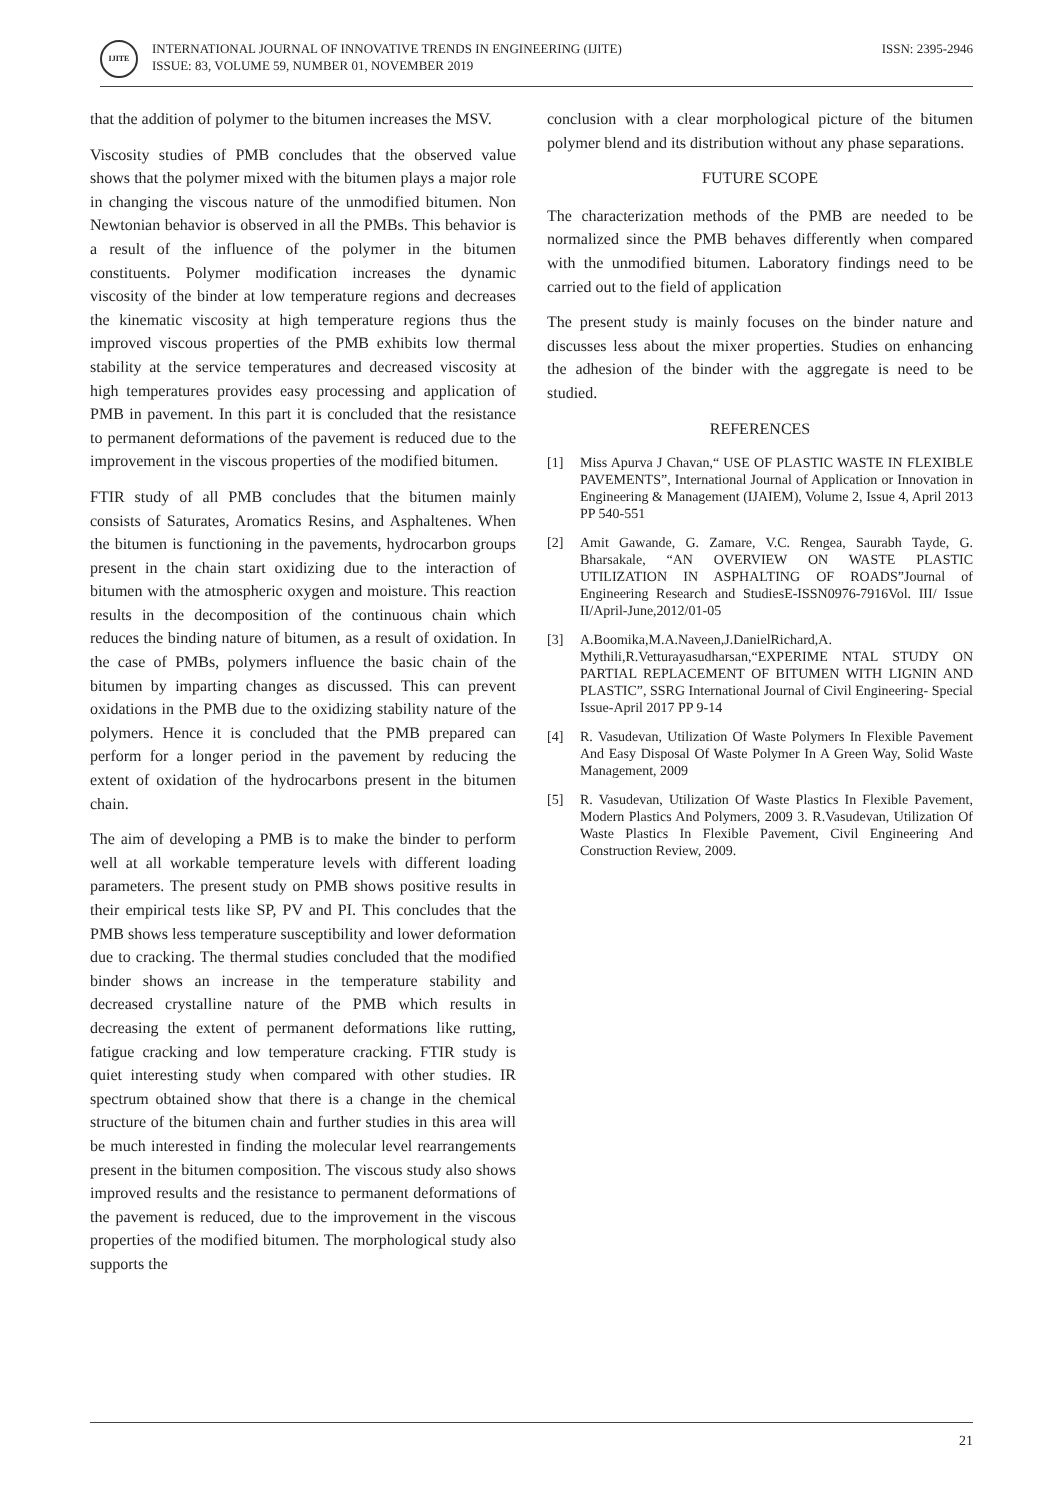IJITE
INTERNATIONAL JOURNAL OF INNOVATIVE TRENDS IN ENGINEERING (IJITE)
ISSUE: 83, VOLUME 59, NUMBER 01, NOVEMBER 2019
ISSN: 2395-2946
that the addition of polymer to the bitumen increases the MSV.
Viscosity studies of PMB concludes that the observed value shows that the polymer mixed with the bitumen plays a major role in changing the viscous nature of the unmodified bitumen. Non Newtonian behavior is observed in all the PMBs. This behavior is a result of the influence of the polymer in the bitumen constituents. Polymer modification increases the dynamic viscosity of the binder at low temperature regions and decreases the kinematic viscosity at high temperature regions thus the improved viscous properties of the PMB exhibits low thermal stability at the service temperatures and decreased viscosity at high temperatures provides easy processing and application of PMB in pavement. In this part it is concluded that the resistance to permanent deformations of the pavement is reduced due to the improvement in the viscous properties of the modified bitumen.
FTIR study of all PMB concludes that the bitumen mainly consists of Saturates, Aromatics Resins, and Asphaltenes. When the bitumen is functioning in the pavements, hydrocarbon groups present in the chain start oxidizing due to the interaction of bitumen with the atmospheric oxygen and moisture. This reaction results in the decomposition of the continuous chain which reduces the binding nature of bitumen, as a result of oxidation. In the case of PMBs, polymers influence the basic chain of the bitumen by imparting changes as discussed. This can prevent oxidations in the PMB due to the oxidizing stability nature of the polymers. Hence it is concluded that the PMB prepared can perform for a longer period in the pavement by reducing the extent of oxidation of the hydrocarbons present in the bitumen chain.
The aim of developing a PMB is to make the binder to perform well at all workable temperature levels with different loading parameters. The present study on PMB shows positive results in their empirical tests like SP, PV and PI. This concludes that the PMB shows less temperature susceptibility and lower deformation due to cracking. The thermal studies concluded that the modified binder shows an increase in the temperature stability and decreased crystalline nature of the PMB which results in decreasing the extent of permanent deformations like rutting, fatigue cracking and low temperature cracking. FTIR study is quiet interesting study when compared with other studies. IR spectrum obtained show that there is a change in the chemical structure of the bitumen chain and further studies in this area will be much interested in finding the molecular level rearrangements present in the bitumen composition. The viscous study also shows improved results and the resistance to permanent deformations of the pavement is reduced, due to the improvement in the viscous properties of the modified bitumen. The morphological study also supports the
conclusion with a clear morphological picture of the bitumen polymer blend and its distribution without any phase separations.
FUTURE SCOPE
The characterization methods of the PMB are needed to be normalized since the PMB behaves differently when compared with the unmodified bitumen. Laboratory findings need to be carried out to the field of application
The present study is mainly focuses on the binder nature and discusses less about the mixer properties. Studies on enhancing the adhesion of the binder with the aggregate is need to be studied.
REFERENCES
[1] Miss Apurva J Chavan,“ USE OF PLASTIC WASTE IN FLEXIBLE PAVEMENTS”, International Journal of Application or Innovation in Engineering & Management (IJAIEM), Volume 2, Issue 4, April 2013 PP 540-551
[2] Amit Gawande, G. Zamare, V.C. Rengea, Saurabh Tayde, G. Bharsakale, “AN OVERVIEW ON WASTE PLASTIC UTILIZATION IN ASPHALTING OF ROADS”Journal of Engineering Research and StudiesE-ISSN0976-7916Vol. III/ Issue II/April-June,2012/01-05
[3] A.Boomika,M.A.Naveen,J.DanielRichard,A. Mythili,R.Vetturayasudharsan,“EXPERIME NTAL STUDY ON PARTIAL REPLACEMENT OF BITUMEN WITH LIGNIN AND PLASTIC”, SSRG International Journal of Civil Engineering- Special Issue-April 2017 PP 9-14
[4] R. Vasudevan, Utilization Of Waste Polymers In Flexible Pavement And Easy Disposal Of Waste Polymer In A Green Way, Solid Waste Management, 2009
[5] R. Vasudevan, Utilization Of Waste Plastics In Flexible Pavement, Modern Plastics And Polymers, 2009 3. R.Vasudevan, Utilization Of Waste Plastics In Flexible Pavement, Civil Engineering And Construction Review, 2009.
21